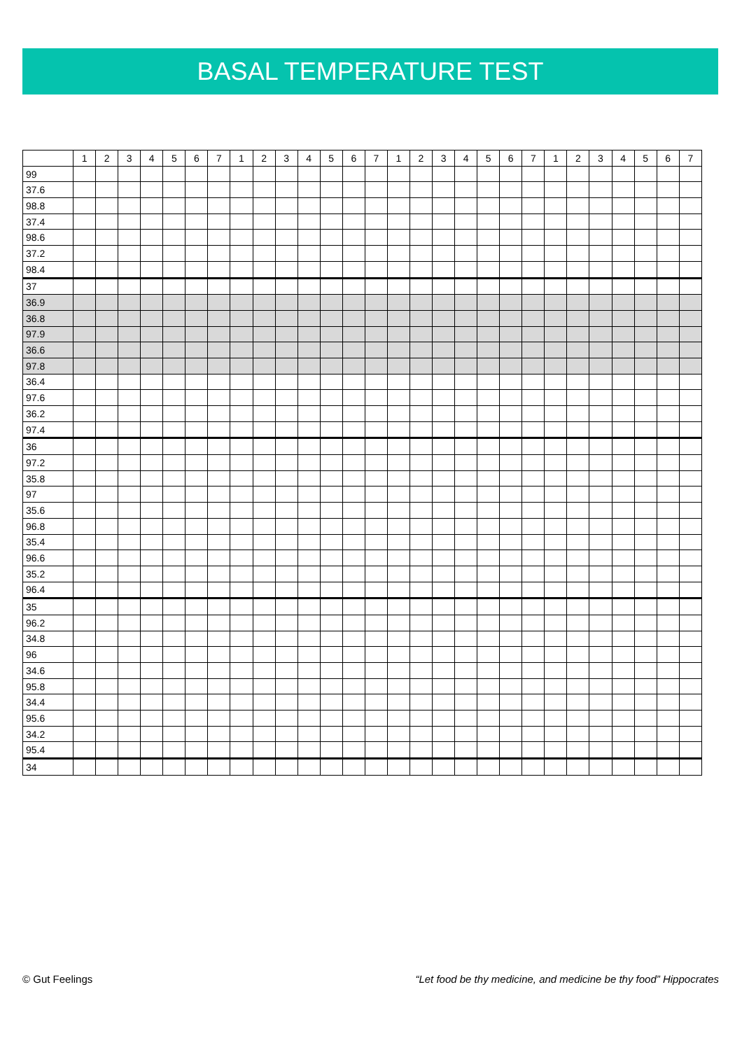BASAL TEMPERATURE TEST
| | 1 | 2 | 3 | 4 | 5 | 6 | 7 | 1 | 2 | 3 | 4 | 5 | 6 | 7 | 1 | 2 | 3 | 4 | 5 | 6 | 7 | 1 | 2 | 3 | 4 | 5 | 6 | 7 |
| --- | --- | --- | --- | --- | --- | --- | --- | --- | --- | --- | --- | --- | --- | --- | --- | --- | --- | --- | --- | --- | --- | --- | --- | --- | --- | --- | --- | --- |
| 99 | | | | | | | | | | | | | | | | | | | | | | | | | | | | |
| 37.6 | | | | | | | | | | | | | | | | | | | | | | | | | | | | |
| 98.8 | | | | | | | | | | | | | | | | | | | | | | | | | | | | |
| 37.4 | | | | | | | | | | | | | | | | | | | | | | | | | | | | |
| 98.6 | | | | | | | | | | | | | | | | | | | | | | | | | | | | |
| 37.2 | | | | | | | | | | | | | | | | | | | | | | | | | | | | |
| 98.4 | | | | | | | | | | | | | | | | | | | | | | | | | | | | |
| 37 | | | | | | | | | | | | | | | | | | | | | | | | | | | | |
| 36.9 | | | | | | | | | | | | | | | | | | | | | | | | | | | | |
| 36.8 | | | | | | | | | | | | | | | | | | | | | | | | | | | | |
| 97.9 | | | | | | | | | | | | | | | | | | | | | | | | | | | | |
| 36.6 | | | | | | | | | | | | | | | | | | | | | | | | | | | | |
| 97.8 | | | | | | | | | | | | | | | | | | | | | | | | | | | | |
| 36.4 | | | | | | | | | | | | | | | | | | | | | | | | | | | | |
| 97.6 | | | | | | | | | | | | | | | | | | | | | | | | | | | | |
| 36.2 | | | | | | | | | | | | | | | | | | | | | | | | | | | | |
| 97.4 | | | | | | | | | | | | | | | | | | | | | | | | | | | | |
| 36 | | | | | | | | | | | | | | | | | | | | | | | | | | | | |
| 97.2 | | | | | | | | | | | | | | | | | | | | | | | | | | | | |
| 35.8 | | | | | | | | | | | | | | | | | | | | | | | | | | | | |
| 97 | | | | | | | | | | | | | | | | | | | | | | | | | | | | |
| 35.6 | | | | | | | | | | | | | | | | | | | | | | | | | | | | |
| 96.8 | | | | | | | | | | | | | | | | | | | | | | | | | | | | |
| 35.4 | | | | | | | | | | | | | | | | | | | | | | | | | | | | |
| 96.6 | | | | | | | | | | | | | | | | | | | | | | | | | | | | |
| 35.2 | | | | | | | | | | | | | | | | | | | | | | | | | | | | |
| 96.4 | | | | | | | | | | | | | | | | | | | | | | | | | | | | |
| 35 | | | | | | | | | | | | | | | | | | | | | | | | | | | | |
| 96.2 | | | | | | | | | | | | | | | | | | | | | | | | | | | | |
| 34.8 | | | | | | | | | | | | | | | | | | | | | | | | | | | | |
| 96 | | | | | | | | | | | | | | | | | | | | | | | | | | | | |
| 34.6 | | | | | | | | | | | | | | | | | | | | | | | | | | | | |
| 95.8 | | | | | | | | | | | | | | | | | | | | | | | | | | | | |
| 34.4 | | | | | | | | | | | | | | | | | | | | | | | | | | | | |
| 95.6 | | | | | | | | | | | | | | | | | | | | | | | | | | | | |
| 34.2 | | | | | | | | | | | | | | | | | | | | | | | | | | | | |
| 95.4 | | | | | | | | | | | | | | | | | | | | | | | | | | | | |
| 34 | | | | | | | | | | | | | | | | | | | | | | | | | | | | |
© Gut Feelings “Let food be thy medicine, and medicine be thy food” Hippocrates